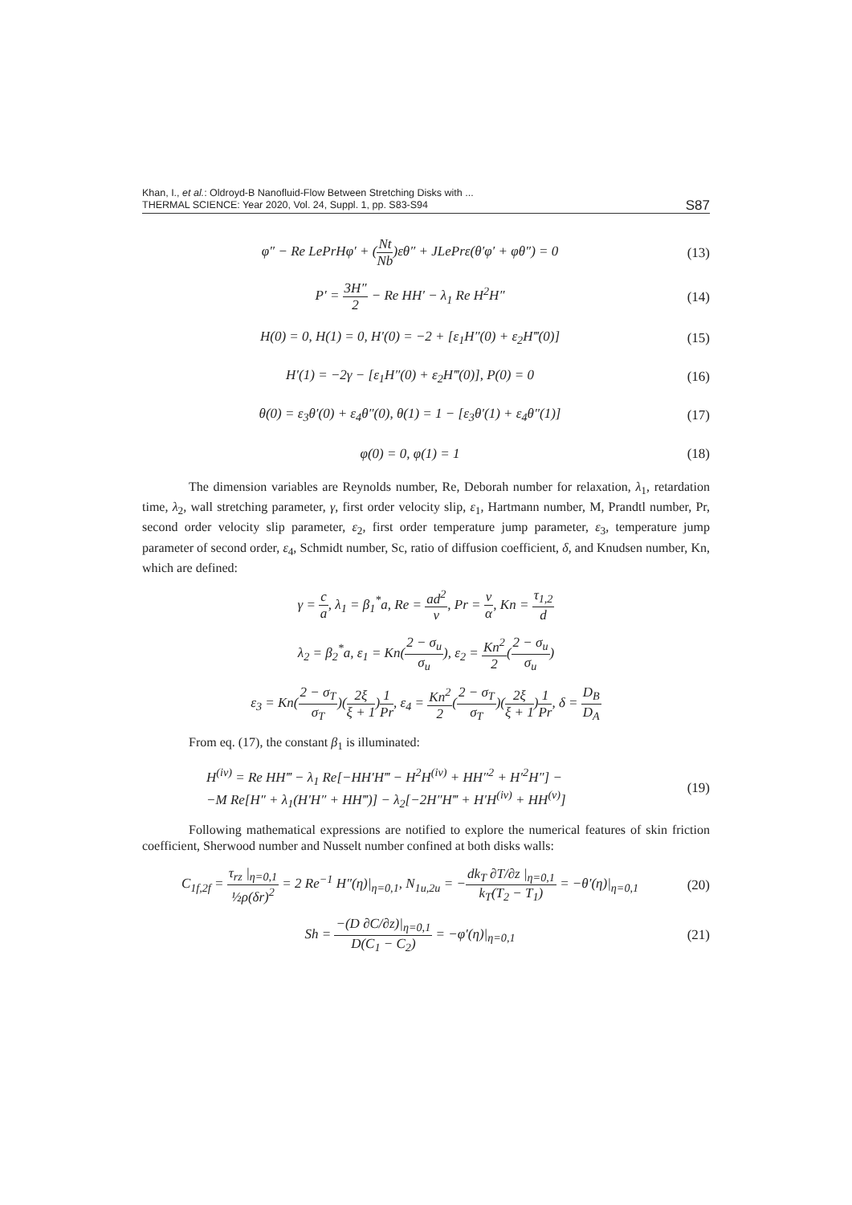Khan, I., et al.: Oldroyd-B Nanofluid-Flow Between Stretching Disks with ...
THERMAL SCIENCE: Year 2020, Vol. 24, Suppl. 1, pp. S83-S94
S87
φ″ − Re LePrHφ′ + (Nt Nb)εθ″ + JLePrε(θ′φ′ + φθ″) = 0
(13)
P′ = 3H″ 2 − Re HH′ − λ<sub>1</sub> Re H<sup>2</sup>H″
(14)
H(0) = 0, H(1) = 0, H′(0) = −2 + [ε<sub>1</sub>H″(0) + ε<sub>2</sub>H‴(0)]
(15)
H′(1) = −2γ − [ε<sub>1</sub>H″(0) + ε<sub>2</sub>H‴(0)], P(0) = 0
(16)
θ(0) = ε<sub>3</sub>θ′(0) + ε<sub>4</sub>θ″(0), θ(1) = 1 − [ε<sub>3</sub>θ′(1) + ε<sub>4</sub>θ″(1)]
(17)
φ(0) = 0, φ(1) = 1
(18)
The dimension variables are Reynolds number, Re, Deborah number for relaxation, λ<sub>1</sub>, retardation time, λ<sub>2</sub>, wall stretching parameter, γ, first order velocity slip, ε<sub>1</sub>, Hartmann number, M, Prandtl number, Pr, second order velocity slip parameter, ε<sub>2</sub>, first order temperature jump parameter, ε<sub>3</sub>, temperature jump parameter of second order, ε<sub>4</sub>, Schmidt number, Sc, ratio of diffusion coefficient, δ, and Knudsen number, Kn, which are defined:
γ = c a, λ<sub>1</sub> = β<sub>1</sub><sup>*</sup>a, Re = ad<sup>2</sup> v, Pr = ν α, Kn = τ<sub>1,2</sub> d
λ<sub>2</sub> = β<sub>2</sub><sup>*</sup>a, ε<sub>1</sub> = Kn(2 − σ<sub>u</sub> σ<sub>u</sub>), ε<sub>2</sub> = Kn<sup>2</sup> 2(2 − σ<sub>u</sub> σ<sub>u</sub>)
ε<sub>3</sub> = Kn(2 − σ<sub>T</sub> σ<sub>T</sub>)(2ξ ξ + 1)1 Pr, ε<sub>4</sub> = Kn<sup>2</sup> 2(2 − σ<sub>T</sub> σ<sub>T</sub>)(2ξ ξ + 1)1 Pr, δ = D<sub>B</sub> D<sub>A</sub>
From eq. (17), the constant β<sub>1</sub> is illuminated:
H<sup>(iv)</sup> = Re HH‴ − λ<sub>1</sub> Re[−HH′H‴ − H<sup>2</sup>H<sup>(iv)</sup> + HH″<sup>2</sup> + H′<sup>2</sup>H″] −
−M Re[H″ + λ<sub>1</sub>(H′H″ + HH‴)] − λ<sub>2</sub>[−2H″H‴ + H′H<sup>(iv)</sup> + HH<sup>(v)</sup>]
(19)
Following mathematical expressions are notified to explore the numerical features of skin friction coefficient, Sherwood number and Nusselt number confined at both disks walls:
C<sub>1f,2f</sub> = τ<sub>rz</sub> |<sub>η=0,1</sub> ½ρ(δr)<sup>2</sup> = 2 Re<sup>−1</sup> H″(η)|<sub>η=0,1</sub>, N<sub>1u,2u</sub> = −dk<sub>T</sub> ∂T/∂z |<sub>η=0,1</sub> k<sub>T</sub>(T<sub>2</sub> − T<sub>1</sub>) = −θ′(η)|<sub>η=0,1</sub>
(20)
Sh = −(D ∂C/∂z)|<sub>η=0,1</sub> D(C<sub>1</sub> − C<sub>2</sub>) = −φ′(η)|<sub>η=0,1</sub>
(21)